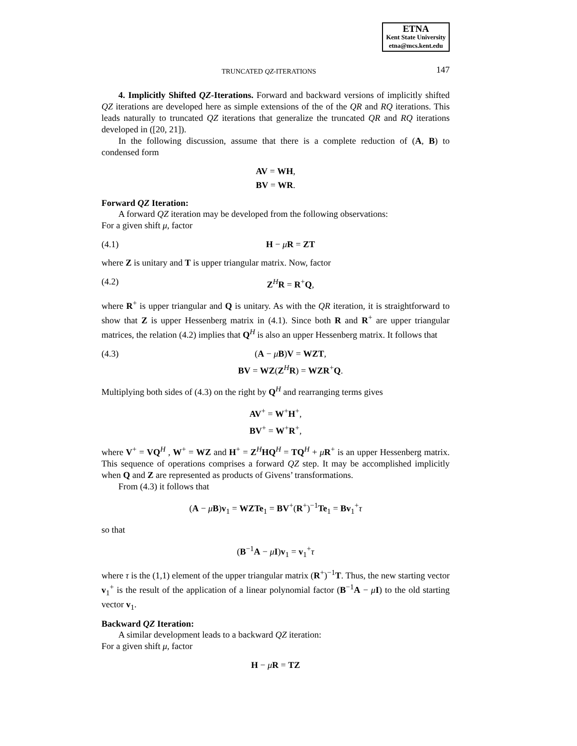ETNA
Kent State University
etna@mcs.kent.edu
TRUNCATED QZ-ITERATIONS 147
4. Implicitly Shifted QZ-Iterations. Forward and backward versions of implicitly shifted QZ iterations are developed here as simple extensions of the of the QR and RQ iterations. This leads naturally to truncated QZ iterations that generalize the truncated QR and RQ iterations developed in ([20, 21]).
In the following discussion, assume that there is a complete reduction of (A, B) to condensed form
AV = WH,
BV = WR.
Forward QZ Iteration:
A forward QZ iteration may be developed from the following observations:
For a given shift μ, factor
(4.1) H − μR = ZT
where Z is unitary and T is upper triangular matrix. Now, factor
(4.2) Z<sup>H</sup>R = R<sup>+</sup>Q,
where R<sup>+</sup> is upper triangular and Q is unitary. As with the QR iteration, it is straightforward to show that Z is upper Hessenberg matrix in (4.1). Since both R and R<sup>+</sup> are upper triangular matrices, the relation (4.2) implies that Q<sup>H</sup> is also an upper Hessenberg matrix. It follows that
(4.3) (A − μB)V = WZT,
BV = WZ(Z<sup>H</sup>R) = WZR<sup>+</sup>Q.
Multiplying both sides of (4.3) on the right by Q<sup>H</sup> and rearranging terms gives
AV<sup>+</sup> = W<sup>+</sup>H<sup>+</sup>,
BV<sup>+</sup> = W<sup>+</sup>R<sup>+</sup>,
where V<sup>+</sup> = VQ<sup>H</sup> , W<sup>+</sup> = WZ and H<sup>+</sup> = Z<sup>H</sup>HQ<sup>H</sup> = TQ<sup>H</sup> + μR<sup>+</sup> is an upper Hessenberg matrix. This sequence of operations comprises a forward QZ step. It may be accomplished implicitly when Q and Z are represented as products of Givens’ transformations.
From (4.3) it follows that
(A − μB)v<sub>1</sub> = WZTe<sub>1</sub> = BV<sup>+</sup>(R<sup>+</sup>)<sup>−1</sup>Te<sub>1</sub> = Bv<sub>1</sub><sup>+</sup>τ
so that
(B<sup>−1</sup>A − μI)v<sub>1</sub> = v<sub>1</sub><sup>+</sup>τ
where τ is the (1,1) element of the upper triangular matrix (R<sup>+</sup>)<sup>−1</sup>T. Thus, the new starting vector v<sub>1</sub><sup>+</sup> is the result of the application of a linear polynomial factor (B<sup>−1</sup>A − μI) to the old starting vector v<sub>1</sub>.
Backward QZ Iteration:
A similar development leads to a backward QZ iteration:
For a given shift μ, factor
H − μR = TZ